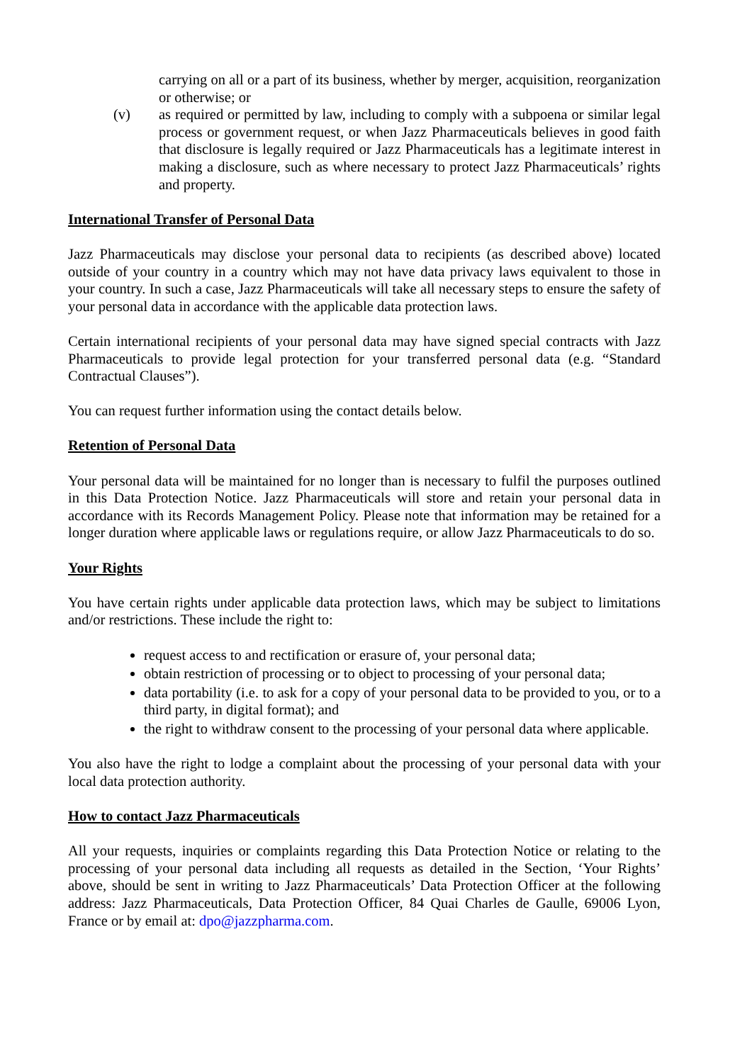carrying on all or a part of its business, whether by merger, acquisition, reorganization or otherwise; or
(v) as required or permitted by law, including to comply with a subpoena or similar legal process or government request, or when Jazz Pharmaceuticals believes in good faith that disclosure is legally required or Jazz Pharmaceuticals has a legitimate interest in making a disclosure, such as where necessary to protect Jazz Pharmaceuticals’ rights and property.
International Transfer of Personal Data
Jazz Pharmaceuticals may disclose your personal data to recipients (as described above) located outside of your country in a country which may not have data privacy laws equivalent to those in your country. In such a case, Jazz Pharmaceuticals will take all necessary steps to ensure the safety of your personal data in accordance with the applicable data protection laws.
Certain international recipients of your personal data may have signed special contracts with Jazz Pharmaceuticals to provide legal protection for your transferred personal data (e.g. “Standard Contractual Clauses”).
You can request further information using the contact details below.
Retention of Personal Data
Your personal data will be maintained for no longer than is necessary to fulfil the purposes outlined in this Data Protection Notice. Jazz Pharmaceuticals will store and retain your personal data in accordance with its Records Management Policy. Please note that information may be retained for a longer duration where applicable laws or regulations require, or allow Jazz Pharmaceuticals to do so.
Your Rights
You have certain rights under applicable data protection laws, which may be subject to limitations and/or restrictions. These include the right to:
request access to and rectification or erasure of, your personal data;
obtain restriction of processing or to object to processing of your personal data;
data portability (i.e. to ask for a copy of your personal data to be provided to you, or to a third party, in digital format); and
the right to withdraw consent to the processing of your personal data where applicable.
You also have the right to lodge a complaint about the processing of your personal data with your local data protection authority.
How to contact Jazz Pharmaceuticals
All your requests, inquiries or complaints regarding this Data Protection Notice or relating to the processing of your personal data including all requests as detailed in the Section, ‘Your Rights’ above, should be sent in writing to Jazz Pharmaceuticals’ Data Protection Officer at the following address: Jazz Pharmaceuticals, Data Protection Officer, 84 Quai Charles de Gaulle, 69006 Lyon, France or by email at: dpo@jazzpharma.com.